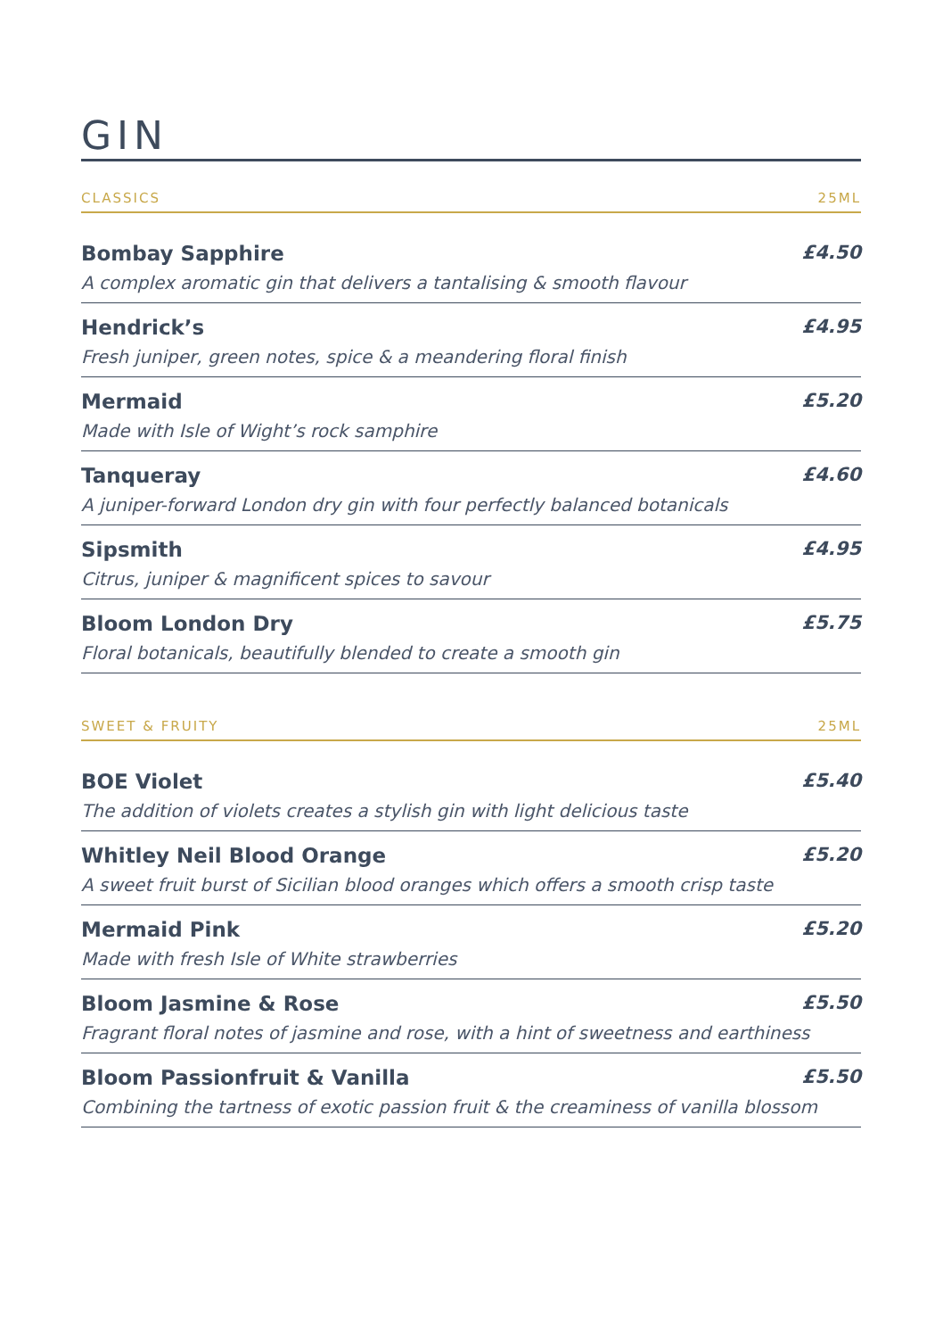GIN
CLASSICS 25ML
Bombay Sapphire £4.50
A complex aromatic gin that delivers a tantalising & smooth flavour
Hendrick’s £4.95
Fresh juniper, green notes, spice & a meandering floral finish
Mermaid £5.20
Made with Isle of Wight’s rock samphire
Tanqueray £4.60
A juniper-forward London dry gin with four perfectly balanced botanicals
Sipsmith £4.95
Citrus, juniper & magnificent spices to savour
Bloom London Dry £5.75
Floral botanicals, beautifully blended to create a smooth gin
SWEET & FRUITY 25ML
BOE Violet £5.40
The addition of violets creates a stylish gin with light delicious taste
Whitley Neil Blood Orange £5.20
A sweet fruit burst of Sicilian blood oranges which offers a smooth crisp taste
Mermaid Pink £5.20
Made with fresh Isle of White strawberries
Bloom Jasmine & Rose £5.50
Fragrant floral notes of jasmine and rose, with a hint of sweetness and earthiness
Bloom Passionfruit & Vanilla £5.50
Combining the tartness of exotic passion fruit & the creaminess of vanilla blossom